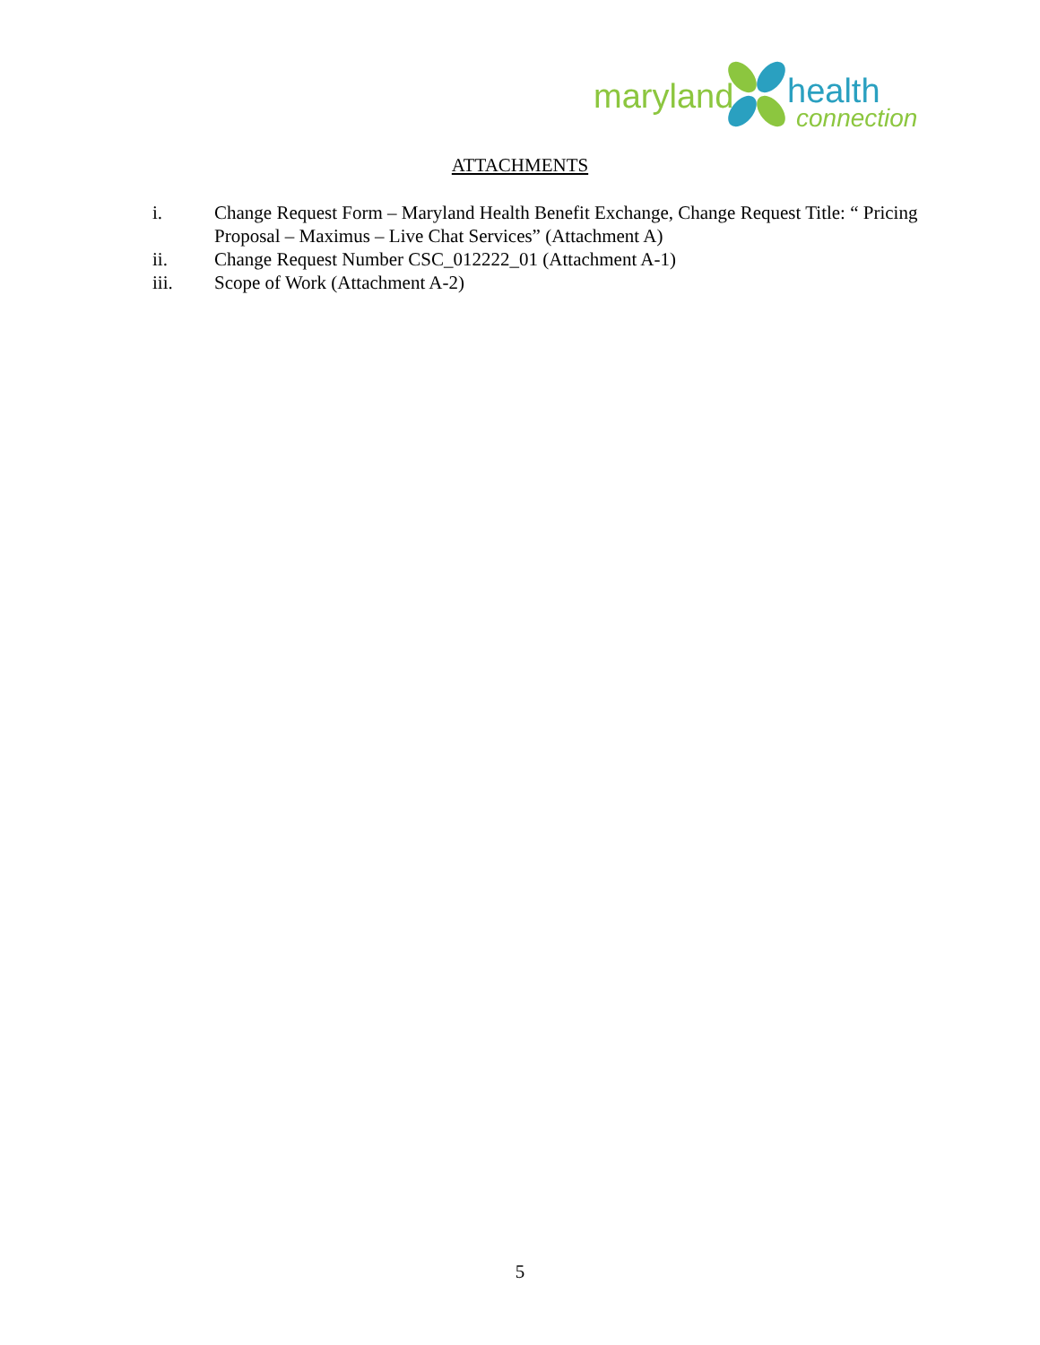maryland health
connection
ATTACHMENTS
i. Change Request Form – Maryland Health Benefit Exchange, Change Request Title: “ Pricing Proposal – Maximus – Live Chat Services” (Attachment A)
ii. Change Request Number CSC_012222_01 (Attachment A-1)
iii. Scope of Work (Attachment A-2)
5